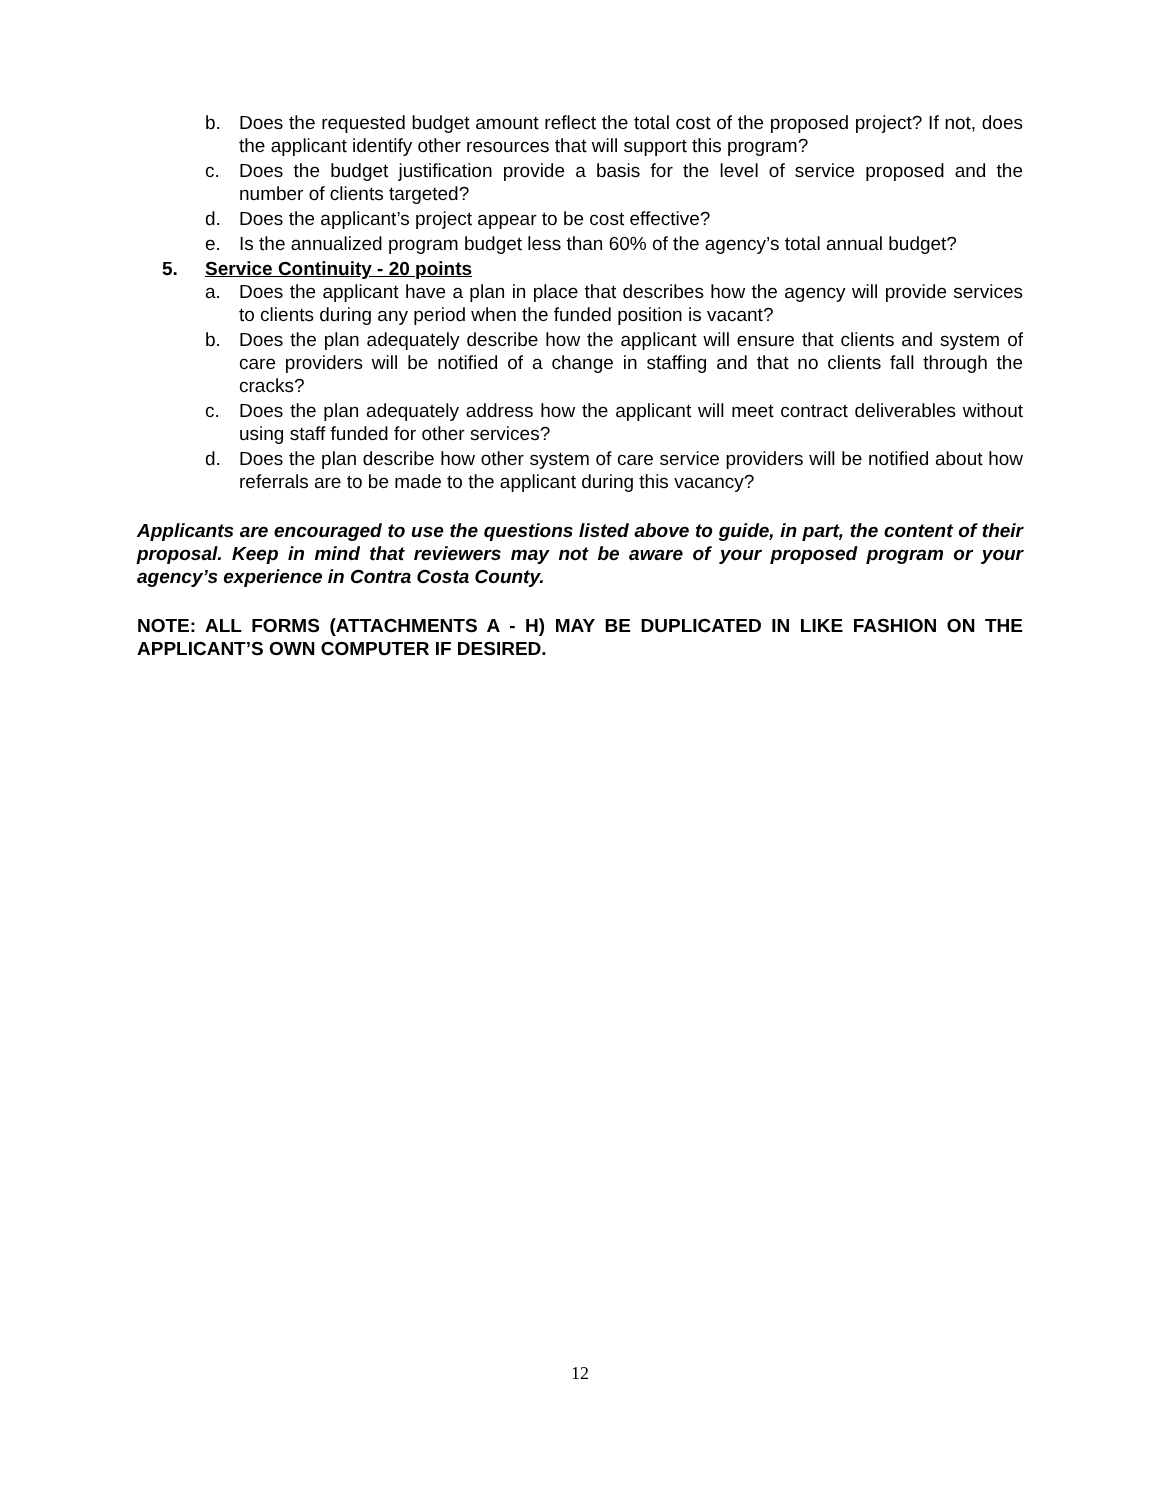b. Does the requested budget amount reflect the total cost of the proposed project? If not, does the applicant identify other resources that will support this program?
c. Does the budget justification provide a basis for the level of service proposed and the number of clients targeted?
d. Does the applicant’s project appear to be cost effective?
e. Is the annualized program budget less than 60% of the agency’s total annual budget?
5. Service Continuity - 20 points
a. Does the applicant have a plan in place that describes how the agency will provide services to clients during any period when the funded position is vacant?
b. Does the plan adequately describe how the applicant will ensure that clients and system of care providers will be notified of a change in staffing and that no clients fall through the cracks?
c. Does the plan adequately address how the applicant will meet contract deliverables without using staff funded for other services?
d. Does the plan describe how other system of care service providers will be notified about how referrals are to be made to the applicant during this vacancy?
Applicants are encouraged to use the questions listed above to guide, in part, the content of their proposal. Keep in mind that reviewers may not be aware of your proposed program or your agency’s experience in Contra Costa County.
NOTE: ALL FORMS (ATTACHMENTS A - H) MAY BE DUPLICATED IN LIKE FASHION ON THE APPLICANT’S OWN COMPUTER IF DESIRED.
12